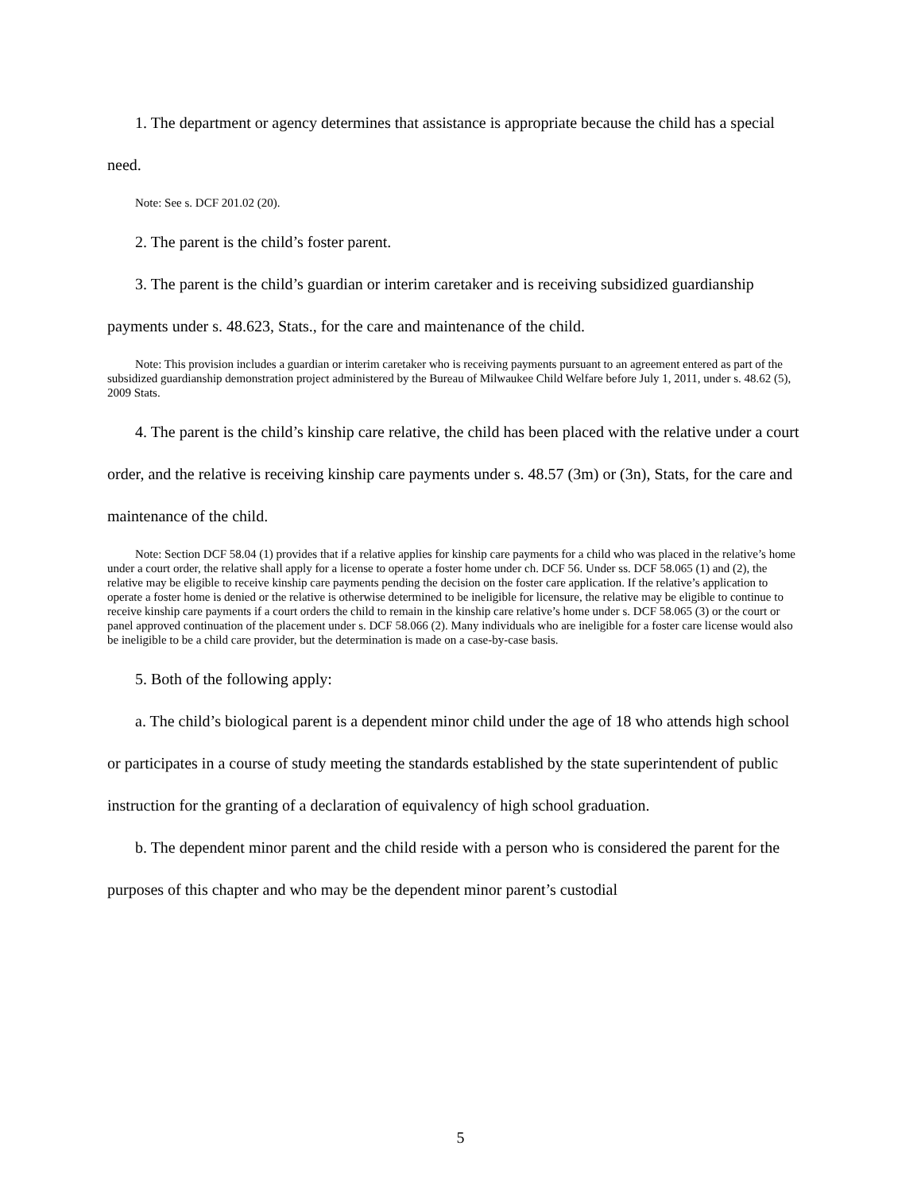1. The department or agency determines that assistance is appropriate because the child has a special need.
Note: See s. DCF 201.02 (20).
2. The parent is the child’s foster parent.
3. The parent is the child’s guardian or interim caretaker and is receiving subsidized guardianship payments under s. 48.623, Stats., for the care and maintenance of the child.
Note: This provision includes a guardian or interim caretaker who is receiving payments pursuant to an agreement entered as part of the subsidized guardianship demonstration project administered by the Bureau of Milwaukee Child Welfare before July 1, 2011, under s. 48.62 (5), 2009 Stats.
4. The parent is the child’s kinship care relative, the child has been placed with the relative under a court order, and the relative is receiving kinship care payments under s. 48.57 (3m) or (3n), Stats, for the care and maintenance of the child.
Note: Section DCF 58.04 (1) provides that if a relative applies for kinship care payments for a child who was placed in the relative’s home under a court order, the relative shall apply for a license to operate a foster home under ch. DCF 56. Under ss. DCF 58.065 (1) and (2), the relative may be eligible to receive kinship care payments pending the decision on the foster care application. If the relative’s application to operate a foster home is denied or the relative is otherwise determined to be ineligible for licensure, the relative may be eligible to continue to receive kinship care payments if a court orders the child to remain in the kinship care relative’s home under s. DCF 58.065 (3) or the court or panel approved continuation of the placement under s. DCF 58.066 (2). Many individuals who are ineligible for a foster care license would also be ineligible to be a child care provider, but the determination is made on a case-by-case basis.
5. Both of the following apply:
a. The child’s biological parent is a dependent minor child under the age of 18 who attends high school or participates in a course of study meeting the standards established by the state superintendent of public instruction for the granting of a declaration of equivalency of high school graduation.
b. The dependent minor parent and the child reside with a person who is considered the parent for the purposes of this chapter and who may be the dependent minor parent’s custodial
5